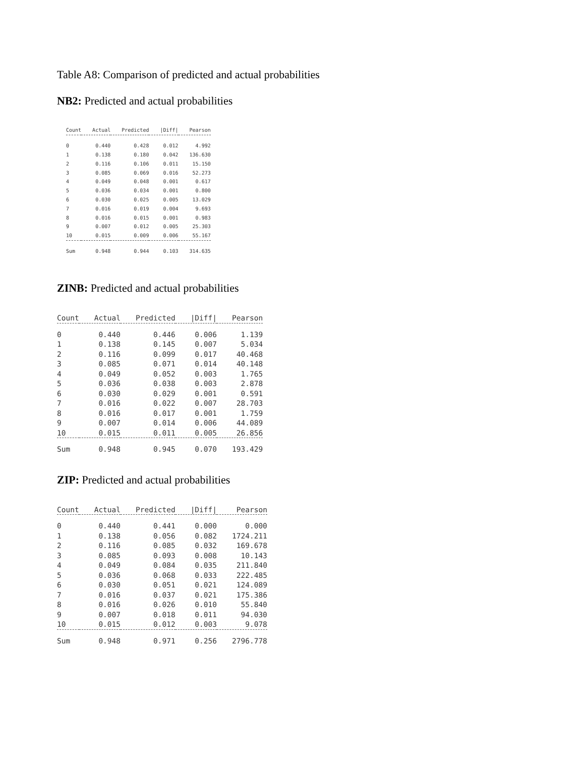Table A8: Comparison of predicted and actual probabilities
NB2: Predicted and actual probabilities
| Count | Actual | Predicted | /Diff/ | Pearson |
| --- | --- | --- | --- | --- |
| 0 | 0.440 | 0.428 | 0.012 | 4.992 |
| 1 | 0.138 | 0.180 | 0.042 | 136.630 |
| 2 | 0.116 | 0.106 | 0.011 | 15.150 |
| 3 | 0.085 | 0.069 | 0.016 | 52.273 |
| 4 | 0.049 | 0.048 | 0.001 | 0.617 |
| 5 | 0.036 | 0.034 | 0.001 | 0.800 |
| 6 | 0.030 | 0.025 | 0.005 | 13.029 |
| 7 | 0.016 | 0.019 | 0.004 | 9.693 |
| 8 | 0.016 | 0.015 | 0.001 | 0.983 |
| 9 | 0.007 | 0.012 | 0.005 | 25.303 |
| 10 | 0.015 | 0.009 | 0.006 | 55.167 |
| Sum | 0.948 | 0.944 | 0.103 | 314.635 |
ZINB: Predicted and actual probabilities
| Count | Actual | Predicted | /Diff/ | Pearson |
| --- | --- | --- | --- | --- |
| 0 | 0.440 | 0.446 | 0.006 | 1.139 |
| 1 | 0.138 | 0.145 | 0.007 | 5.034 |
| 2 | 0.116 | 0.099 | 0.017 | 40.468 |
| 3 | 0.085 | 0.071 | 0.014 | 40.148 |
| 4 | 0.049 | 0.052 | 0.003 | 1.765 |
| 5 | 0.036 | 0.038 | 0.003 | 2.878 |
| 6 | 0.030 | 0.029 | 0.001 | 0.591 |
| 7 | 0.016 | 0.022 | 0.007 | 28.703 |
| 8 | 0.016 | 0.017 | 0.001 | 1.759 |
| 9 | 0.007 | 0.014 | 0.006 | 44.089 |
| 10 | 0.015 | 0.011 | 0.005 | 26.856 |
| Sum | 0.948 | 0.945 | 0.070 | 193.429 |
ZIP: Predicted and actual probabilities
| Count | Actual | Predicted | /Diff/ | Pearson |
| --- | --- | --- | --- | --- |
| 0 | 0.440 | 0.441 | 0.000 | 0.000 |
| 1 | 0.138 | 0.056 | 0.082 | 1724.211 |
| 2 | 0.116 | 0.085 | 0.032 | 169.678 |
| 3 | 0.085 | 0.093 | 0.008 | 10.143 |
| 4 | 0.049 | 0.084 | 0.035 | 211.840 |
| 5 | 0.036 | 0.068 | 0.033 | 222.485 |
| 6 | 0.030 | 0.051 | 0.021 | 124.089 |
| 7 | 0.016 | 0.037 | 0.021 | 175.386 |
| 8 | 0.016 | 0.026 | 0.010 | 55.840 |
| 9 | 0.007 | 0.018 | 0.011 | 94.030 |
| 10 | 0.015 | 0.012 | 0.003 | 9.078 |
| Sum | 0.948 | 0.971 | 0.256 | 2796.778 |